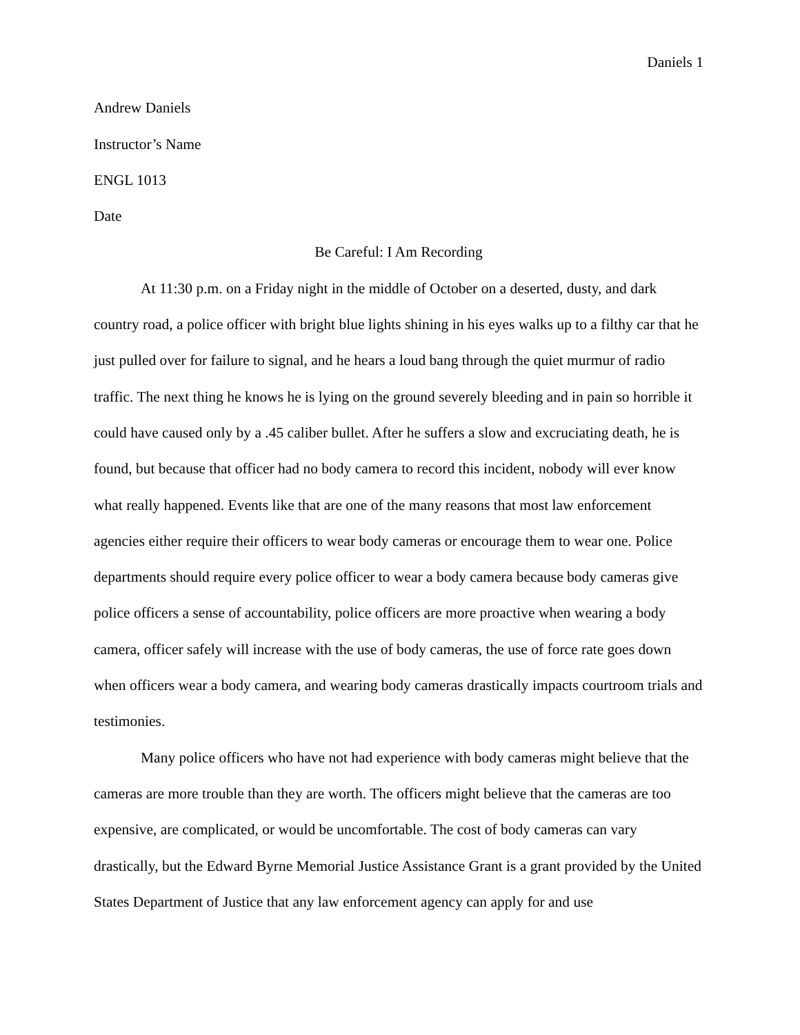Daniels 1
Andrew Daniels
Instructor’s Name
ENGL 1013
Date
Be Careful: I Am Recording
At 11:30 p.m. on a Friday night in the middle of October on a deserted, dusty, and dark country road, a police officer with bright blue lights shining in his eyes walks up to a filthy car that he just pulled over for failure to signal, and he hears a loud bang through the quiet murmur of radio traffic. The next thing he knows he is lying on the ground severely bleeding and in pain so horrible it could have caused only by a .45 caliber bullet. After he suffers a slow and excruciating death, he is found, but because that officer had no body camera to record this incident, nobody will ever know what really happened. Events like that are one of the many reasons that most law enforcement agencies either require their officers to wear body cameras or encourage them to wear one. Police departments should require every police officer to wear a body camera because body cameras give police officers a sense of accountability, police officers are more proactive when wearing a body camera, officer safely will increase with the use of body cameras, the use of force rate goes down when officers wear a body camera, and wearing body cameras drastically impacts courtroom trials and testimonies.
Many police officers who have not had experience with body cameras might believe that the cameras are more trouble than they are worth. The officers might believe that the cameras are too expensive, are complicated, or would be uncomfortable. The cost of body cameras can vary drastically, but the Edward Byrne Memorial Justice Assistance Grant is a grant provided by the United States Department of Justice that any law enforcement agency can apply for and use